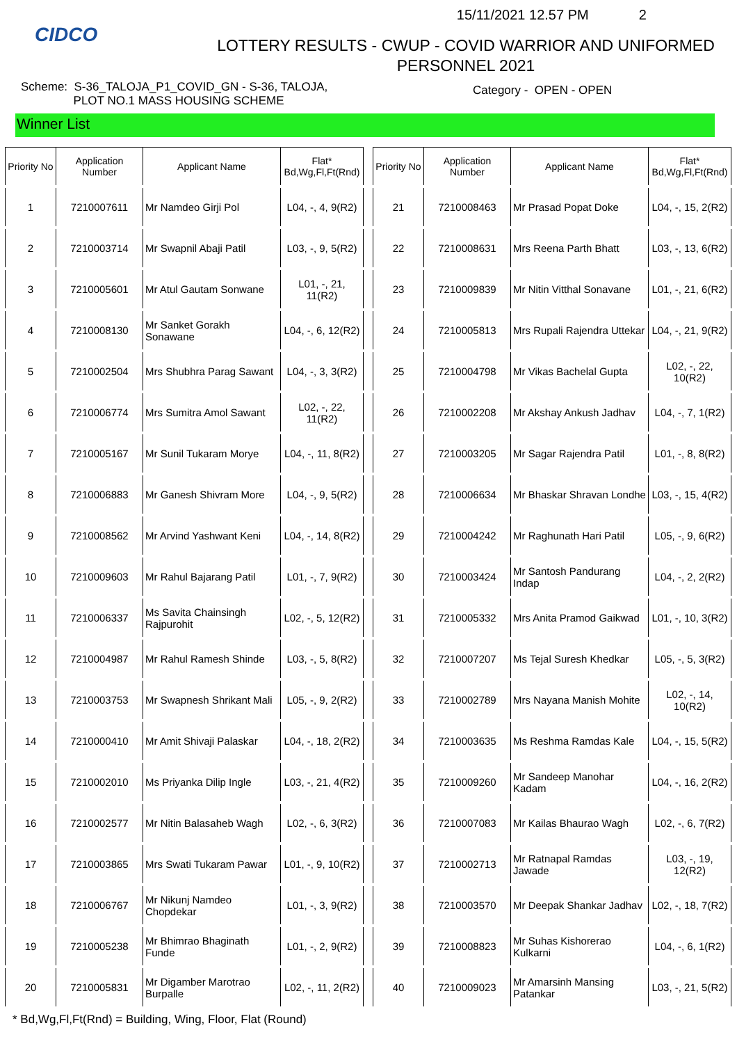CIDCO
15/11/2021 12.57 PM 2
LOTTERY RESULTS - CWUP - COVID WARRIOR AND UNIFORMED
PERSONNEL 2021
Scheme: S-36_TALOJA_P1_COVID_GN - S-36, TALOJA,
PLOT NO.1 MASS HOUSING SCHEME
Category - OPEN - OPEN
Winner List
| Priority No | Application Number | Applicant Name | Flat* Bd,Wg,Fl,Ft(Rnd) |
| --- | --- | --- | --- |
| 1 | 7210007611 | Mr Namdeo Girji Pol | L04, -, 4, 9(R2) |
| 2 | 7210003714 | Mr Swapnil Abaji Patil | L03, -, 9, 5(R2) |
| 3 | 7210005601 | Mr Atul Gautam Sonwane | L01, -, 21, 11(R2) |
| 4 | 7210008130 | Mr Sanket Gorakh Sonawane | L04, -, 6, 12(R2) |
| 5 | 7210002504 | Mrs Shubhra Parag Sawant | L04, -, 3, 3(R2) |
| 6 | 7210006774 | Mrs Sumitra Amol Sawant | L02, -, 22, 11(R2) |
| 7 | 7210005167 | Mr Sunil Tukaram Morye | L04, -, 11, 8(R2) |
| 8 | 7210006883 | Mr Ganesh Shivram More | L04, -, 9, 5(R2) |
| 9 | 7210008562 | Mr Arvind Yashwant Keni | L04, -, 14, 8(R2) |
| 10 | 7210009603 | Mr Rahul Bajarang Patil | L01, -, 7, 9(R2) |
| 11 | 7210006337 | Ms Savita Chainsingh Rajpurohit | L02, -, 5, 12(R2) |
| 12 | 7210004987 | Mr Rahul Ramesh Shinde | L03, -, 5, 8(R2) |
| 13 | 7210003753 | Mr Swapnesh Shrikant Mali | L05, -, 9, 2(R2) |
| 14 | 7210000410 | Mr Amit Shivaji Palaskar | L04, -, 18, 2(R2) |
| 15 | 7210002010 | Ms Priyanka Dilip Ingle | L03, -, 21, 4(R2) |
| 16 | 7210002577 | Mr Nitin Balasaheb Wagh | L02, -, 6, 3(R2) |
| 17 | 7210003865 | Mrs Swati Tukaram Pawar | L01, -, 9, 10(R2) |
| 18 | 7210006767 | Mr Nikunj Namdeo Chopdekar | L01, -, 3, 9(R2) |
| 19 | 7210005238 | Mr Bhimrao Bhaginath Funde | L01, -, 2, 9(R2) |
| 20 | 7210005831 | Mr Digamber Marotrao Burpalle | L02, -, 11, 2(R2) |
| Priority No | Application Number | Applicant Name | Flat* Bd,Wg,Fl,Ft(Rnd) |
| --- | --- | --- | --- |
| 21 | 7210008463 | Mr Prasad Popat Doke | L04, -, 15, 2(R2) |
| 22 | 7210008631 | Mrs Reena Parth Bhatt | L03, -, 13, 6(R2) |
| 23 | 7210009839 | Mr Nitin Vitthal Sonavane | L01, -, 21, 6(R2) |
| 24 | 7210005813 | Mrs Rupali Rajendra Uttekar | L04, -, 21, 9(R2) |
| 25 | 7210004798 | Mr Vikas Bachelal Gupta | L02, -, 22, 10(R2) |
| 26 | 7210002208 | Mr Akshay Ankush Jadhav | L04, -, 7, 1(R2) |
| 27 | 7210003205 | Mr Sagar Rajendra Patil | L01, -, 8, 8(R2) |
| 28 | 7210006634 | Mr Bhaskar Shravan Londhe | L03, -, 15, 4(R2) |
| 29 | 7210004242 | Mr Raghunath Hari Patil | L05, -, 9, 6(R2) |
| 30 | 7210003424 | Mr Santosh Pandurang Indap | L04, -, 2, 2(R2) |
| 31 | 7210005332 | Mrs Anita Pramod Gaikwad | L01, -, 10, 3(R2) |
| 32 | 7210007207 | Ms Tejal Suresh Khedkar | L05, -, 5, 3(R2) |
| 33 | 7210002789 | Mrs Nayana Manish Mohite | L02, -, 14, 10(R2) |
| 34 | 7210003635 | Ms Reshma Ramdas Kale | L04, -, 15, 5(R2) |
| 35 | 7210009260 | Mr Sandeep Manohar Kadam | L04, -, 16, 2(R2) |
| 36 | 7210007083 | Mr Kailas Bhaurao Wagh | L02, -, 6, 7(R2) |
| 37 | 7210002713 | Mr Ratnapal Ramdas Jawade | L03, -, 19, 12(R2) |
| 38 | 7210003570 | Mr Deepak Shankar Jadhav | L02, -, 18, 7(R2) |
| 39 | 7210008823 | Mr Suhas Kishorerao Kulkarni | L04, -, 6, 1(R2) |
| 40 | 7210009023 | Mr Amarsinh Mansing Patankar | L03, -, 21, 5(R2) |
* Bd,Wg,Fl,Ft(Rnd) = Building, Wing, Floor, Flat (Round)